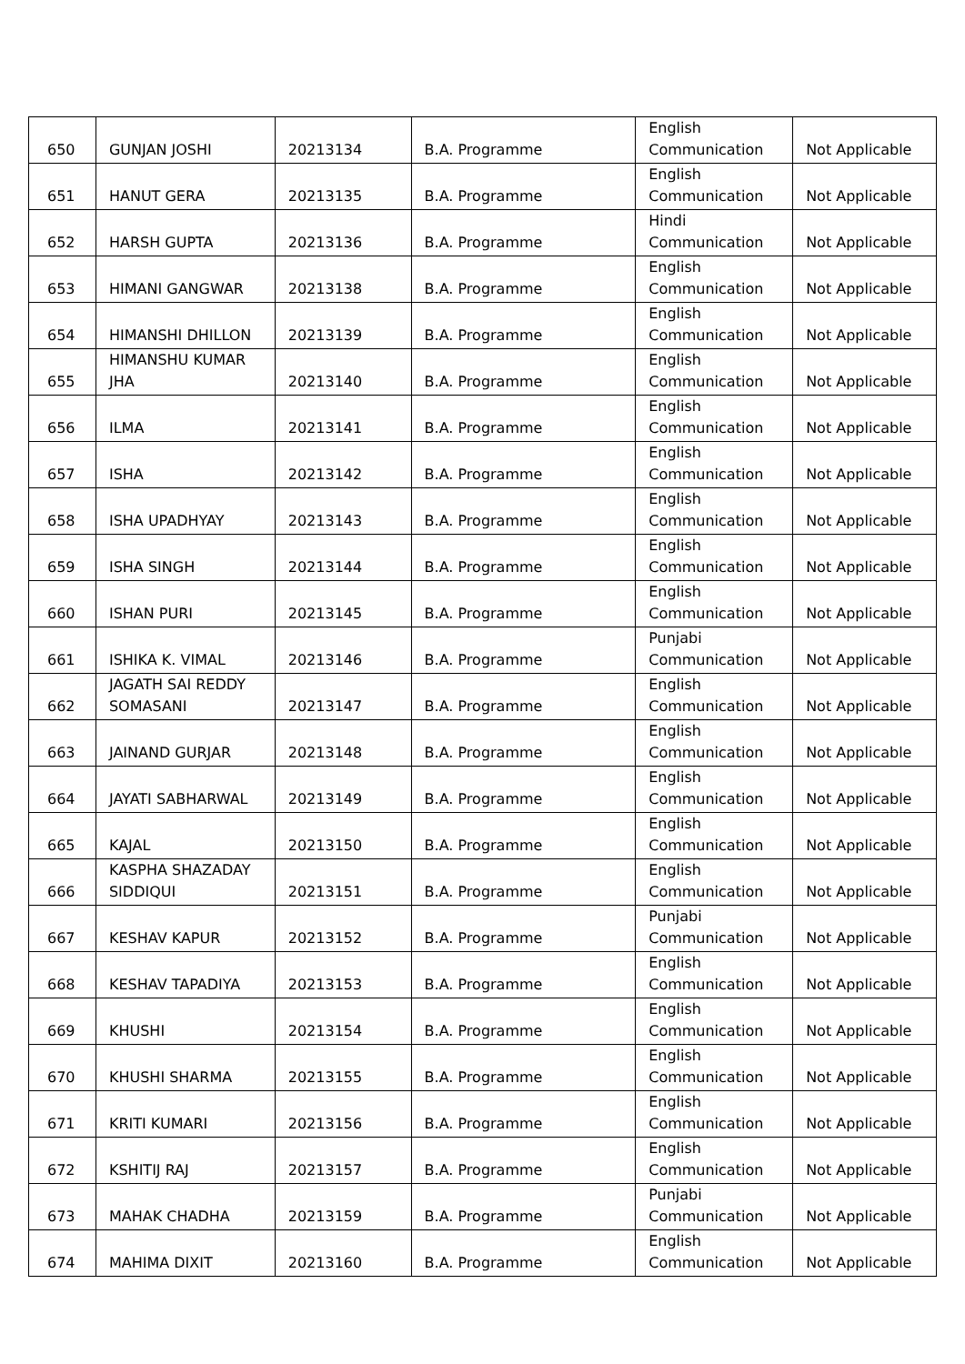| 650 | GUNJAN JOSHI | 20213134 | B.A. Programme | English Communication | Not Applicable |
| 651 | HANUT GERA | 20213135 | B.A. Programme | English Communication | Not Applicable |
| 652 | HARSH GUPTA | 20213136 | B.A. Programme | Hindi Communication | Not Applicable |
| 653 | HIMANI GANGWAR | 20213138 | B.A. Programme | English Communication | Not Applicable |
| 654 | HIMANSHI DHILLON | 20213139 | B.A. Programme | English Communication | Not Applicable |
| 655 | HIMANSHU KUMAR JHA | 20213140 | B.A. Programme | English Communication | Not Applicable |
| 656 | ILMA | 20213141 | B.A. Programme | English Communication | Not Applicable |
| 657 | ISHA | 20213142 | B.A. Programme | English Communication | Not Applicable |
| 658 | ISHA UPADHYAY | 20213143 | B.A. Programme | English Communication | Not Applicable |
| 659 | ISHA SINGH | 20213144 | B.A. Programme | English Communication | Not Applicable |
| 660 | ISHAN PURI | 20213145 | B.A. Programme | English Communication | Not Applicable |
| 661 | ISHIKA K. VIMAL | 20213146 | B.A. Programme | Punjabi Communication | Not Applicable |
| 662 | JAGATH SAI REDDY SOMASANI | 20213147 | B.A. Programme | English Communication | Not Applicable |
| 663 | JAINAND GURJAR | 20213148 | B.A. Programme | English Communication | Not Applicable |
| 664 | JAYATI SABHARWAL | 20213149 | B.A. Programme | English Communication | Not Applicable |
| 665 | KAJAL | 20213150 | B.A. Programme | English Communication | Not Applicable |
| 666 | KASPHA SHAZADAY SIDDIQUI | 20213151 | B.A. Programme | English Communication | Not Applicable |
| 667 | KESHAV KAPUR | 20213152 | B.A. Programme | Punjabi Communication | Not Applicable |
| 668 | KESHAV TAPADIYA | 20213153 | B.A. Programme | English Communication | Not Applicable |
| 669 | KHUSHI | 20213154 | B.A. Programme | English Communication | Not Applicable |
| 670 | KHUSHI SHARMA | 20213155 | B.A. Programme | English Communication | Not Applicable |
| 671 | KRITI KUMARI | 20213156 | B.A. Programme | English Communication | Not Applicable |
| 672 | KSHITIJ RAJ | 20213157 | B.A. Programme | English Communication | Not Applicable |
| 673 | MAHAK CHADHA | 20213159 | B.A. Programme | Punjabi Communication | Not Applicable |
| 674 | MAHIMA DIXIT | 20213160 | B.A. Programme | English Communication | Not Applicable |